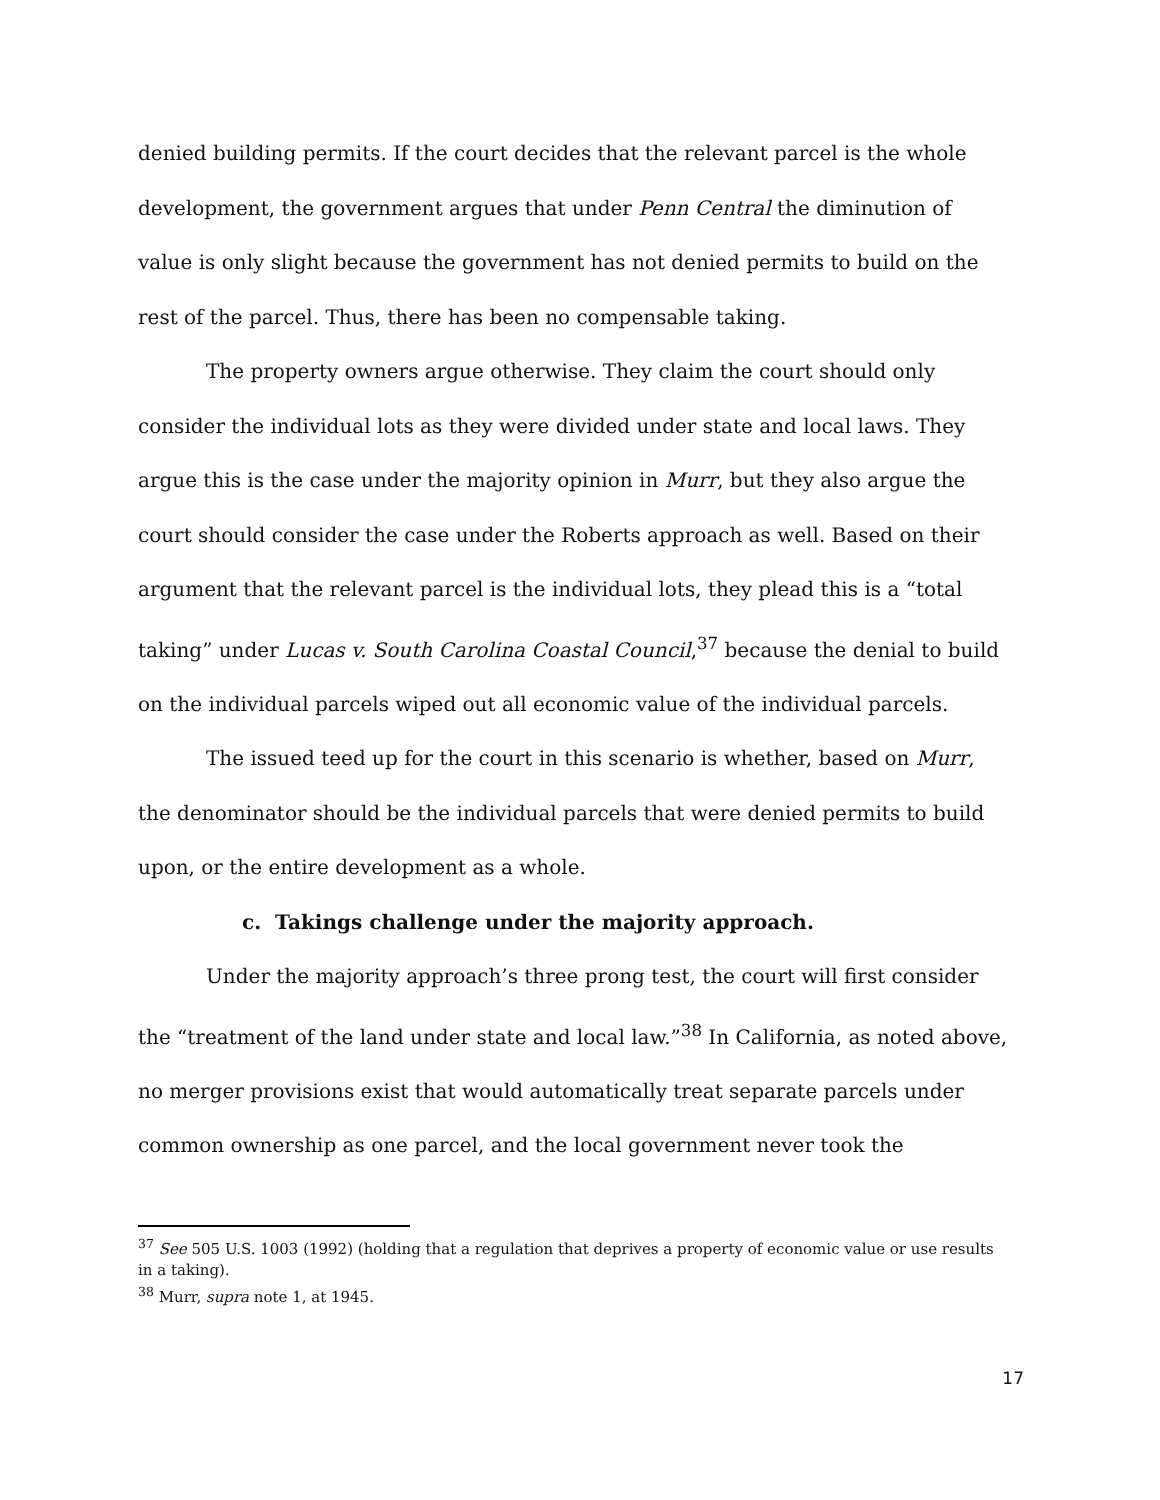denied building permits. If the court decides that the relevant parcel is the whole development, the government argues that under Penn Central the diminution of value is only slight because the government has not denied permits to build on the rest of the parcel. Thus, there has been no compensable taking.
The property owners argue otherwise. They claim the court should only consider the individual lots as they were divided under state and local laws. They argue this is the case under the majority opinion in Murr, but they also argue the court should consider the case under the Roberts approach as well. Based on their argument that the relevant parcel is the individual lots, they plead this is a “total taking” under Lucas v. South Carolina Coastal Council,<sup>37</sup> because the denial to build on the individual parcels wiped out all economic value of the individual parcels.
The issued teed up for the court in this scenario is whether, based on Murr, the denominator should be the individual parcels that were denied permits to build upon, or the entire development as a whole.
c. Takings challenge under the majority approach.
Under the majority approach’s three prong test, the court will first consider the “treatment of the land under state and local law.”<sup>38</sup> In California, as noted above, no merger provisions exist that would automatically treat separate parcels under common ownership as one parcel, and the local government never took the
<sup>37</sup> See 505 U.S. 1003 (1992) (holding that a regulation that deprives a property of economic value or use results in a taking).
<sup>38</sup> Murr, supra note 1, at 1945.
17